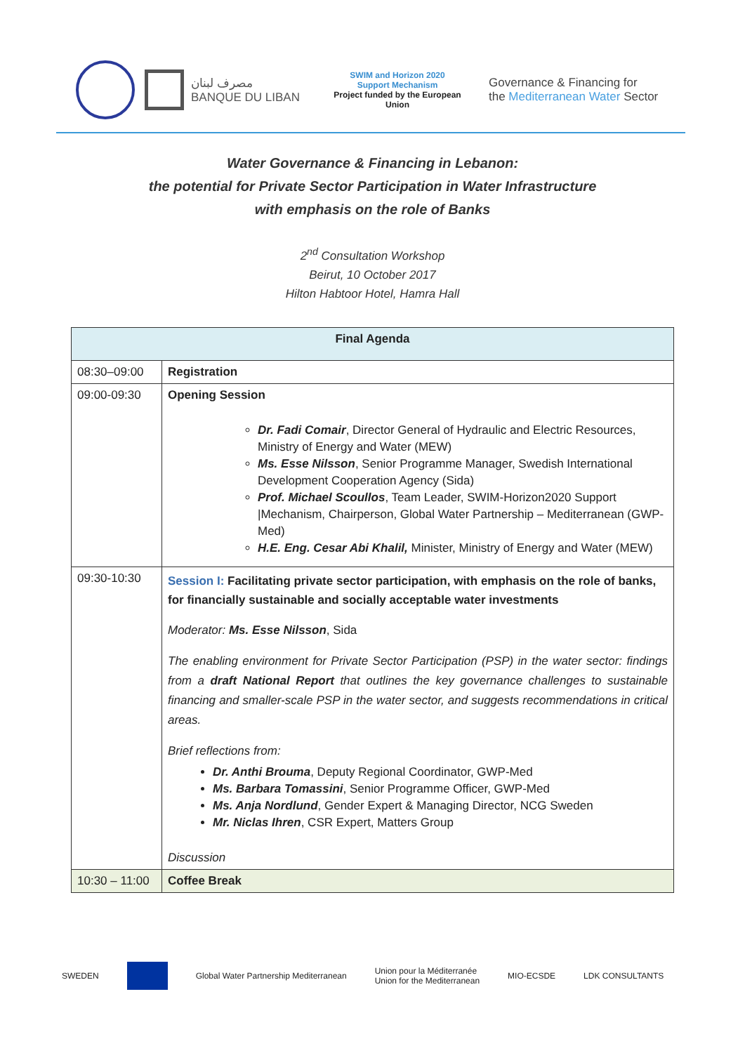مصرف لبنان
BANQUE DU LIBAN
SWIM and Horizon 2020
Support Mechanism
Project funded by the European Union
Governance & Financing for
the Mediterranean Water Sector
Water Governance & Financing in Lebanon:
the potential for Private Sector Participation in Water Infrastructure
with emphasis on the role of Banks
2<sup>nd</sup> Consultation Workshop
Beirut, 10 October 2017
Hilton Habtoor Hotel, Hamra Hall
| Final Agenda | |
| --- | --- |
| 08:30–09:00 | Registration |
| 09:00-09:30 | Opening Session Dr. Fadi Comair , Director General of Hydraulic and Electric Resources, Ministry of Energy and Water (MEW) Ms. Esse Nilsson , Senior Programme Manager, Swedish International Development Cooperation Agency (Sida) Prof. Michael Scoullos , Team Leader, SWIM-Horizon2020 Support /Mechanism, Chairperson, Global Water Partnership – Mediterranean (GWP-Med) H.E. Eng. Cesar Abi Khalil, Minister, Ministry of Energy and Water (MEW) |
| 09:30-10:30 | Session I: Facilitating private sector participation, with emphasis on the role of banks, for financially sustainable and socially acceptable water investments Moderator: Ms. Esse Nilsson , Sida The enabling environment for Private Sector Participation (PSP) in the water sector: findings from a draft National Report that outlines the key governance challenges to sustainable financing and smaller-scale PSP in the water sector, and suggests recommendations in critical areas. Brief reflections from: Dr. Anthi Brouma , Deputy Regional Coordinator, GWP-Med Ms. Barbara Tomassini , Senior Programme Officer, GWP-Med Ms. Anja Nordlund , Gender Expert & Managing Director, NCG Sweden Mr. Niclas Ihren , CSR Expert, Matters Group Discussion |
| 10:30 – 11:00 | Coffee Break |
SWEDEN Global Water Partnership Mediterranean Union pour la Méditerranée
Union for the Mediterranean MIO-ECSDE LDK CONSULTANTS